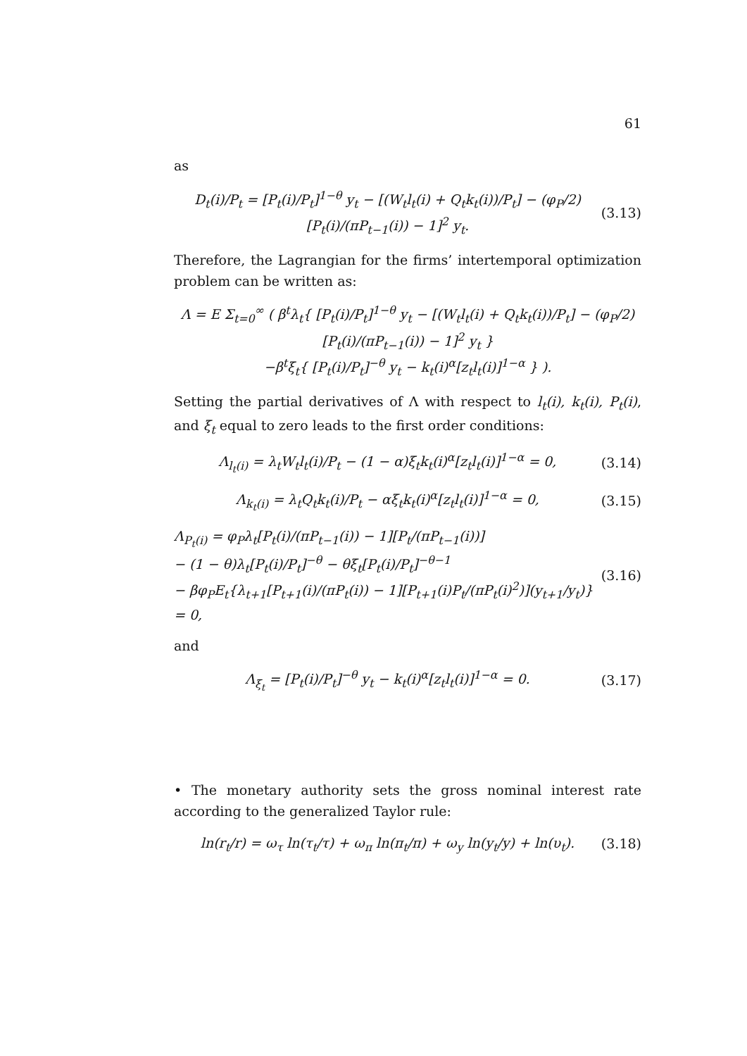61
as
D<sub>t</sub>(i)/P<sub>t</sub> = [P<sub>t</sub>(i)/P<sub>t</sub>]<sup>1−θ</sup> y<sub>t</sub> − [(W<sub>t</sub>l<sub>t</sub>(i) + Q<sub>t</sub>k<sub>t</sub>(i))/P<sub>t</sub>] − (φ<sub>P</sub>/2) [P<sub>t</sub>(i)/(πP<sub>t−1</sub>(i)) − 1]<sup>2</sup> y<sub>t</sub>. (3.13)
Therefore, the Lagrangian for the firms’ intertemporal optimization problem can be written as:
Λ = E Σ<sub>t=0</sub><sup>∞</sup> ( β<sup>t</sup>λ<sub>t</sub>{ [P<sub>t</sub>(i)/P<sub>t</sub>]<sup>1−θ</sup> y<sub>t</sub> − [(W<sub>t</sub>l<sub>t</sub>(i) + Q<sub>t</sub>k<sub>t</sub>(i))/P<sub>t</sub>] − (φ<sub>P</sub>/2) [P<sub>t</sub>(i)/(πP<sub>t−1</sub>(i)) − 1]<sup>2</sup> y<sub>t</sub> }
−β<sup>t</sup>ξ<sub>t</sub>{ [P<sub>t</sub>(i)/P<sub>t</sub>]<sup>−θ</sup> y<sub>t</sub> − k<sub>t</sub>(i)<sup>α</sup>[z<sub>t</sub>l<sub>t</sub>(i)]<sup>1−α</sup> } ).
Setting the partial derivatives of Λ with respect to l<sub>t</sub>(i), k<sub>t</sub>(i), P<sub>t</sub>(i), and ξ<sub>t</sub> equal to zero leads to the first order conditions:
Λ<sub>l<sub>t</sub>(i)</sub> = λ<sub>t</sub>W<sub>t</sub>l<sub>t</sub>(i)/P<sub>t</sub> − (1 − α)ξ<sub>t</sub>k<sub>t</sub>(i)<sup>α</sup>[z<sub>t</sub>l<sub>t</sub>(i)]<sup>1−α</sup> = 0, (3.14)
Λ<sub>k<sub>t</sub>(i)</sub> = λ<sub>t</sub>Q<sub>t</sub>k<sub>t</sub>(i)/P<sub>t</sub> − αξ<sub>t</sub>k<sub>t</sub>(i)<sup>α</sup>[z<sub>t</sub>l<sub>t</sub>(i)]<sup>1−α</sup> = 0, (3.15)
Λ<sub>P<sub>t</sub>(i)</sub> = φ<sub>P</sub>λ<sub>t</sub>[P<sub>t</sub>(i)/(πP<sub>t−1</sub>(i)) − 1][P<sub>t</sub>/(πP<sub>t−1</sub>(i))]
− (1 − θ)λ<sub>t</sub>[P<sub>t</sub>(i)/P<sub>t</sub>]<sup>−θ</sup> − θξ<sub>t</sub>[P<sub>t</sub>(i)/P<sub>t</sub>]<sup>−θ−1</sup>
− βφ<sub>P</sub>E<sub>t</sub>{λ<sub>t+1</sub>[P<sub>t+1</sub>(i)/(πP<sub>t</sub>(i)) − 1][P<sub>t+1</sub>(i)P<sub>t</sub>/(πP<sub>t</sub>(i)<sup>2</sup>)](y<sub>t+1</sub>/y<sub>t</sub>)} = 0, (3.16)
and
Λ<sub>ξ<sub>t</sub></sub> = [P<sub>t</sub>(i)/P<sub>t</sub>]<sup>−θ</sup> y<sub>t</sub> − k<sub>t</sub>(i)<sup>α</sup>[z<sub>t</sub>l<sub>t</sub>(i)]<sup>1−α</sup> = 0. (3.17)
• The monetary authority sets the gross nominal interest rate according to the generalized Taylor rule:
ln(r<sub>t</sub>/r) = ω<sub>τ</sub> ln(τ<sub>t</sub>/τ) + ω<sub>π</sub> ln(π<sub>t</sub>/π) + ω<sub>y</sub> ln(y<sub>t</sub>/y) + ln(υ<sub>t</sub>). (3.18)